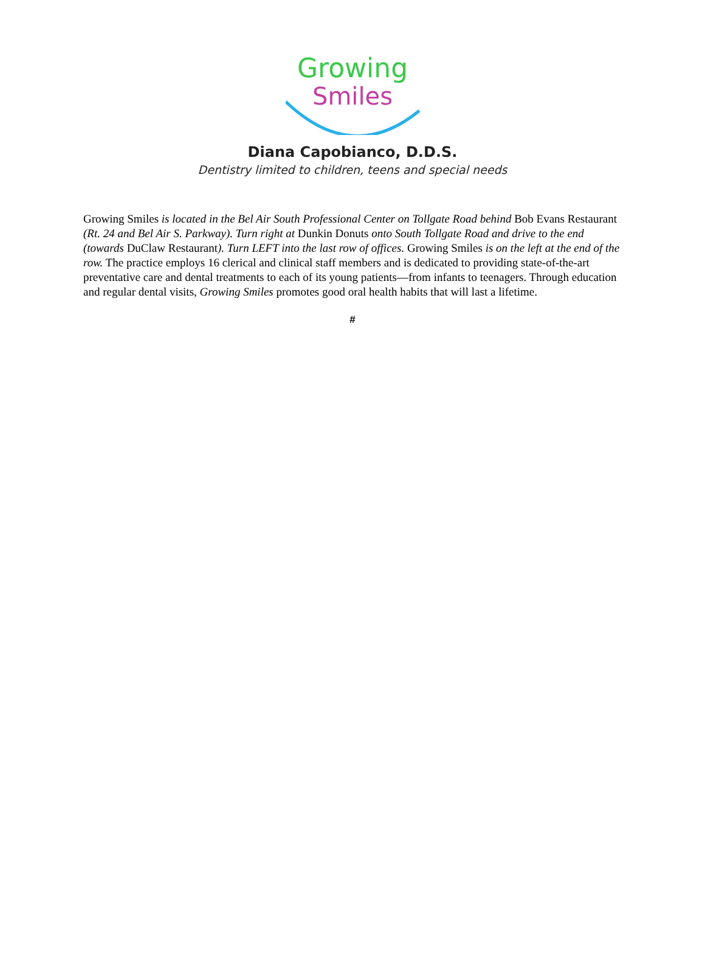Growing
Smiles
Diana Capobianco, D.D.S.
Dentistry limited to children, teens and special needs
Growing Smiles is located in the Bel Air South Professional Center on Tollgate Road behind Bob Evans Restaurant (Rt. 24 and Bel Air S. Parkway). Turn right at Dunkin Donuts onto South Tollgate Road and drive to the end (towards DuClaw Restaurant). Turn LEFT into the last row of offices. Growing Smiles is on the left at the end of the row. The practice employs 16 clerical and clinical staff members and is dedicated to providing state-of-the-art preventative care and dental treatments to each of its young patients—from infants to teenagers. Through education and regular dental visits, Growing Smiles promotes good oral health habits that will last a lifetime.
#